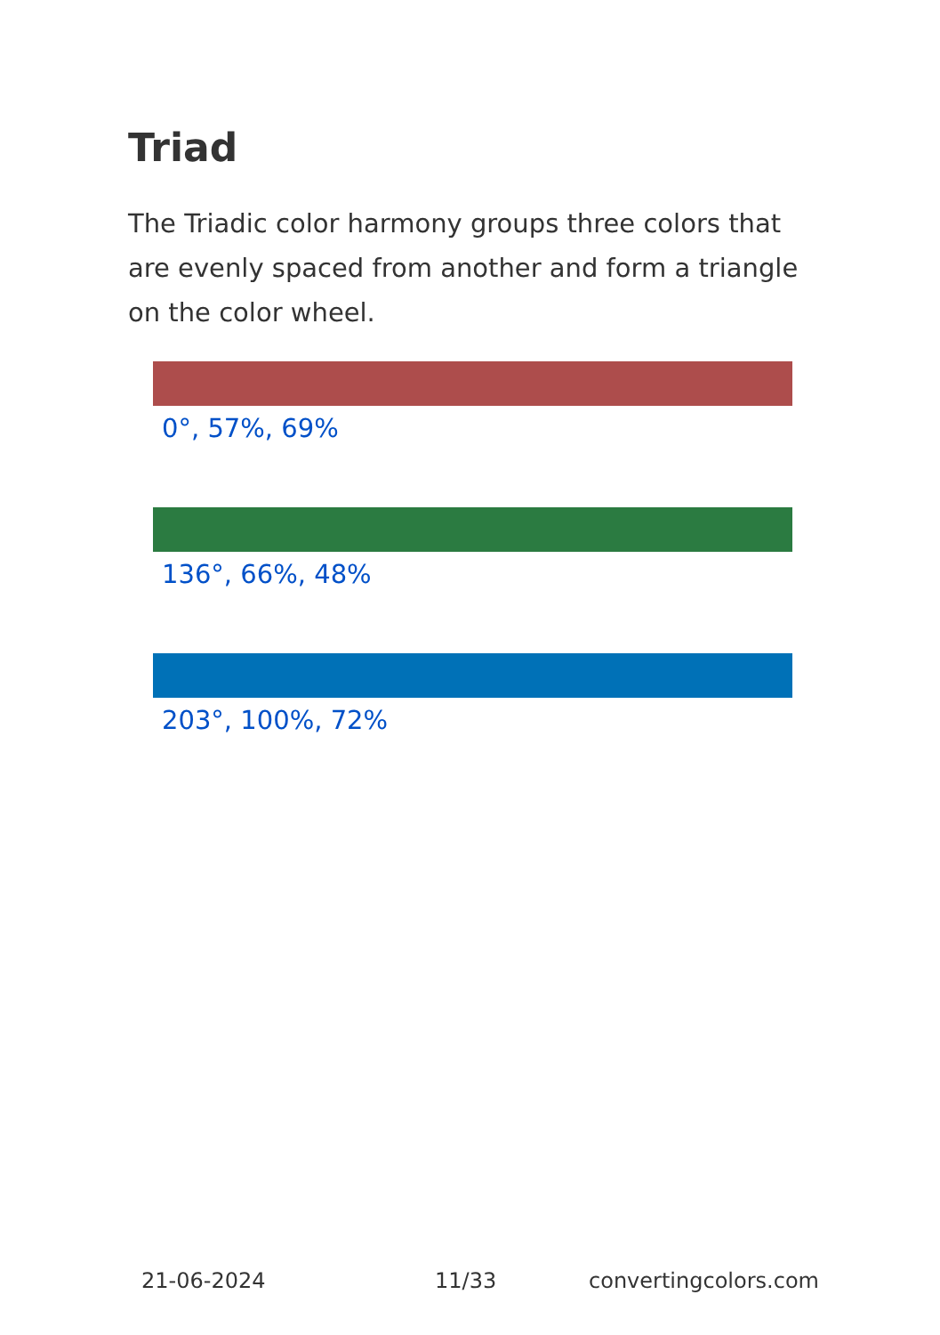Triad
The Triadic color harmony groups three colors that are evenly spaced from another and form a triangle on the color wheel.
0°, 57%, 69%
136°, 66%, 48%
203°, 100%, 72%
21-06-2024 11/33 convertingcolors.com